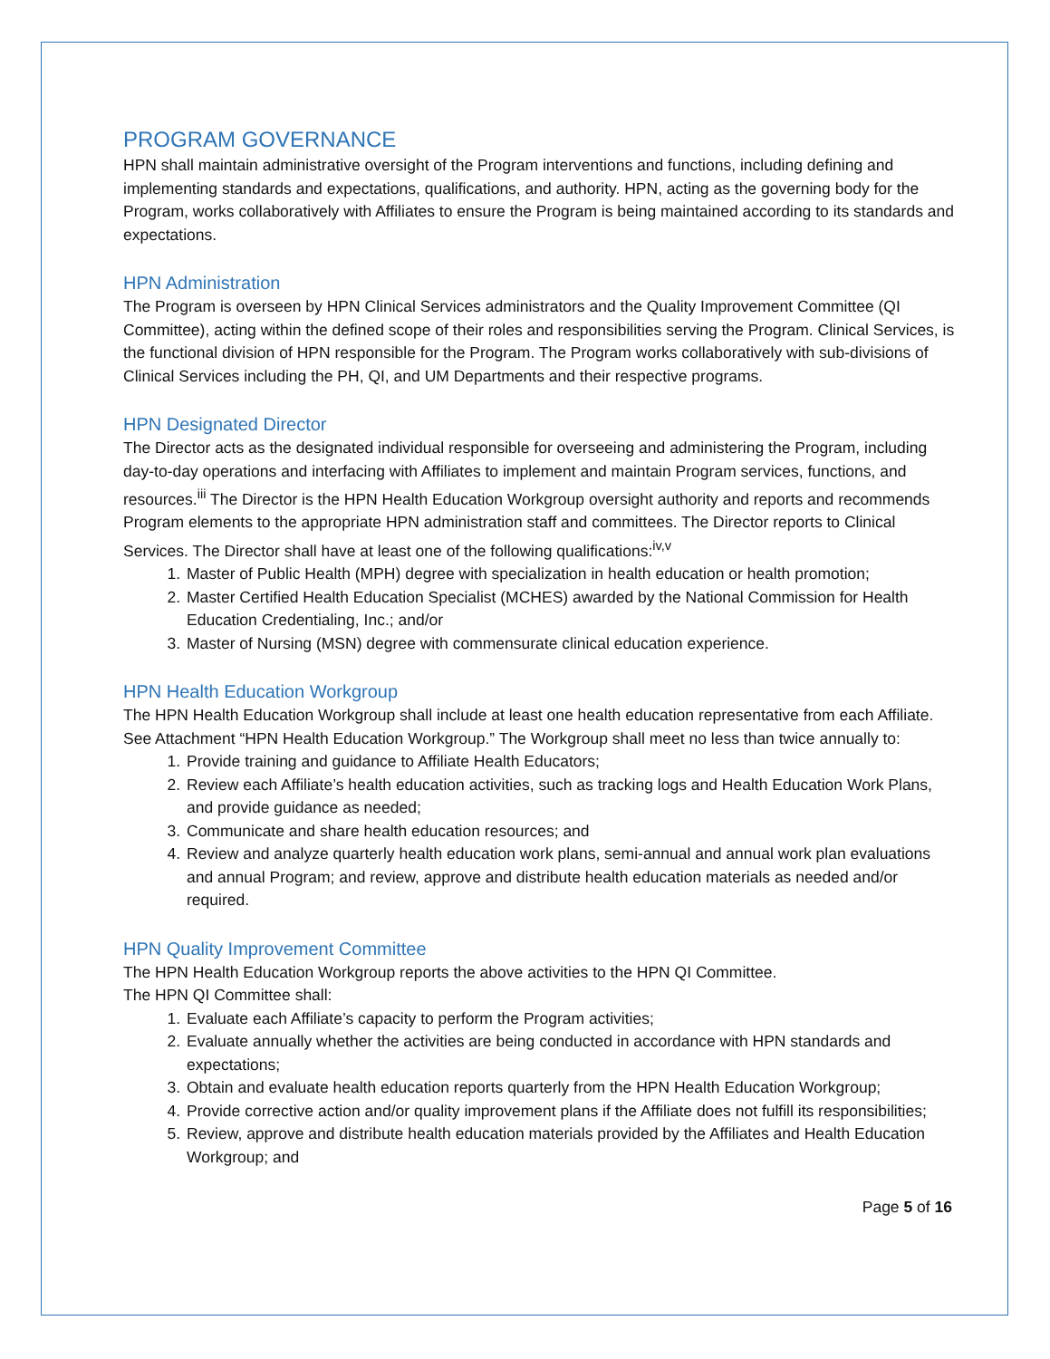PROGRAM GOVERNANCE
HPN shall maintain administrative oversight of the Program interventions and functions, including defining and implementing standards and expectations, qualifications, and authority. HPN, acting as the governing body for the Program, works collaboratively with Affiliates to ensure the Program is being maintained according to its standards and expectations.
HPN Administration
The Program is overseen by HPN Clinical Services administrators and the Quality Improvement Committee (QI Committee), acting within the defined scope of their roles and responsibilities serving the Program. Clinical Services, is the functional division of HPN responsible for the Program. The Program works collaboratively with sub-divisions of Clinical Services including the PH, QI, and UM Departments and their respective programs.
HPN Designated Director
The Director acts as the designated individual responsible for overseeing and administering the Program, including day-to-day operations and interfacing with Affiliates to implement and maintain Program services, functions, and resources.<sup>iii</sup> The Director is the HPN Health Education Workgroup oversight authority and reports and recommends Program elements to the appropriate HPN administration staff and committees. The Director reports to Clinical Services. The Director shall have at least one of the following qualifications:<sup>iv,v</sup>
1. Master of Public Health (MPH) degree with specialization in health education or health promotion;
2. Master Certified Health Education Specialist (MCHES) awarded by the National Commission for Health Education Credentialing, Inc.; and/or
3. Master of Nursing (MSN) degree with commensurate clinical education experience.
HPN Health Education Workgroup
The HPN Health Education Workgroup shall include at least one health education representative from each Affiliate. See Attachment “HPN Health Education Workgroup.” The Workgroup shall meet no less than twice annually to:
1. Provide training and guidance to Affiliate Health Educators;
2. Review each Affiliate’s health education activities, such as tracking logs and Health Education Work Plans, and provide guidance as needed;
3. Communicate and share health education resources; and
4. Review and analyze quarterly health education work plans, semi-annual and annual work plan evaluations and annual Program; and review, approve and distribute health education materials as needed and/or required.
HPN Quality Improvement Committee
The HPN Health Education Workgroup reports the above activities to the HPN QI Committee.
The HPN QI Committee shall:
1. Evaluate each Affiliate’s capacity to perform the Program activities;
2. Evaluate annually whether the activities are being conducted in accordance with HPN standards and expectations;
3. Obtain and evaluate health education reports quarterly from the HPN Health Education Workgroup;
4. Provide corrective action and/or quality improvement plans if the Affiliate does not fulfill its responsibilities;
5. Review, approve and distribute health education materials provided by the Affiliates and Health Education Workgroup; and
Page 5 of 16